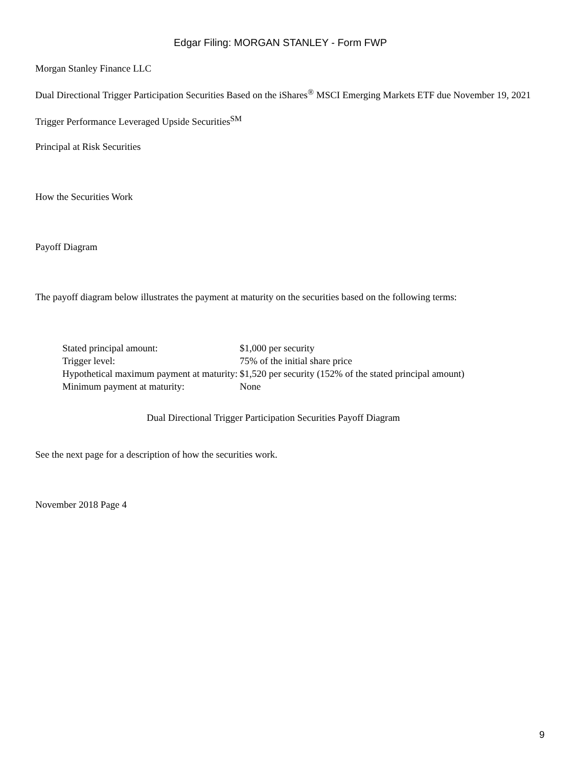Edgar Filing: MORGAN STANLEY - Form FWP
Morgan Stanley Finance LLC
Dual Directional Trigger Participation Securities Based on the iShares<sup>®</sup> MSCI Emerging Markets ETF due November 19, 2021
Trigger Performance Leveraged Upside Securities<sup>SM</sup>
Principal at Risk Securities
How the Securities Work
Payoff Diagram
The payoff diagram below illustrates the payment at maturity on the securities based on the following terms:
| Stated principal amount: | $1,000 per security |
| Trigger level: | 75% of the initial share price |
| Hypothetical maximum payment at maturity: | $1,520 per security (152% of the stated principal amount) |
| Minimum payment at maturity: | None |
Dual Directional Trigger Participation Securities Payoff Diagram
See the next page for a description of how the securities work.
November 2018 Page 4
9